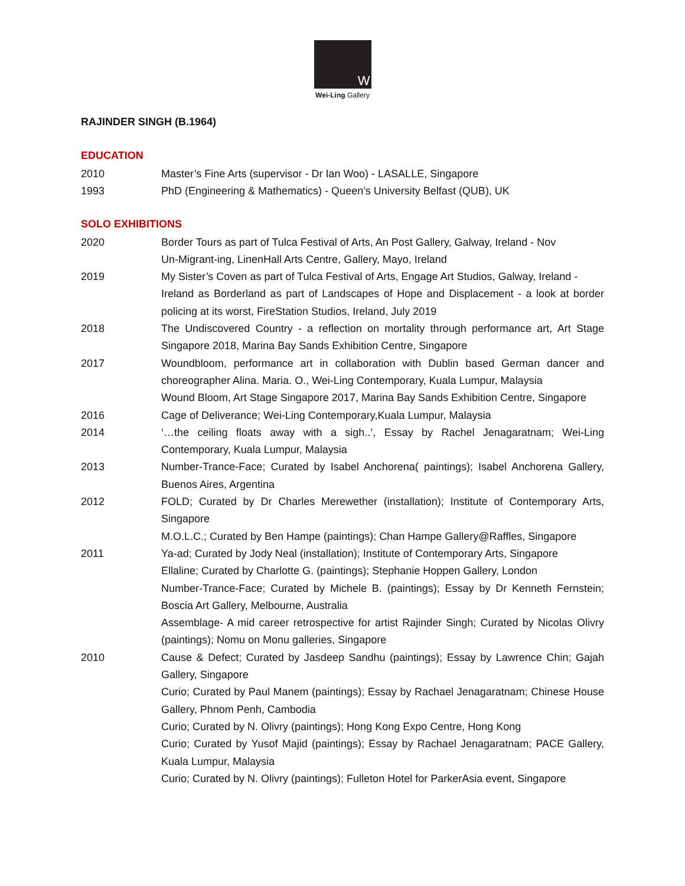W
Wei-Ling Gallery
RAJINDER SINGH (B.1964)
EDUCATION
2010 Master’s Fine Arts (supervisor - Dr Ian Woo) - LASALLE, Singapore
1993 PhD (Engineering & Mathematics) - Queen’s University Belfast (QUB), UK
SOLO EXHIBITIONS
2020 Border Tours as part of Tulca Festival of Arts, An Post Gallery, Galway, Ireland - Nov
Un-Migrant-ing, LinenHall Arts Centre, Gallery, Mayo, Ireland
2019 My Sister’s Coven as part of Tulca Festival of Arts, Engage Art Studios, Galway, Ireland -
Ireland as Borderland as part of Landscapes of Hope and Displacement - a look at border policing at its worst, FireStation Studios, Ireland, July 2019
2018 The Undiscovered Country - a reflection on mortality through performance art, Art Stage Singapore 2018, Marina Bay Sands Exhibition Centre, Singapore
2017 Woundbloom, performance art in collaboration with Dublin based German dancer and choreographer Alina. Maria. O., Wei-Ling Contemporary, Kuala Lumpur, Malaysia
Wound Bloom, Art Stage Singapore 2017, Marina Bay Sands Exhibition Centre, Singapore
2016 Cage of Deliverance; Wei-Ling Contemporary,Kuala Lumpur, Malaysia
2014 ‘…the ceiling floats away with a sigh..’, Essay by Rachel Jenagaratnam; Wei-Ling Contemporary, Kuala Lumpur, Malaysia
2013 Number-Trance-Face; Curated by Isabel Anchorena( paintings); Isabel Anchorena Gallery, Buenos Aires, Argentina
2012 FOLD; Curated by Dr Charles Merewether (installation); Institute of Contemporary Arts, Singapore
M.O.L.C.; Curated by Ben Hampe (paintings); Chan Hampe Gallery@Raffles, Singapore
2011 Ya-ad; Curated by Jody Neal (installation); Institute of Contemporary Arts, Singapore
Ellaline; Curated by Charlotte G. (paintings); Stephanie Hoppen Gallery, London
Number-Trance-Face; Curated by Michele B. (paintings); Essay by Dr Kenneth Fernstein; Boscia Art Gallery, Melbourne, Australia
Assemblage- A mid career retrospective for artist Rajinder Singh; Curated by Nicolas Olivry (paintings); Nomu on Monu galleries, Singapore
2010 Cause & Defect; Curated by Jasdeep Sandhu (paintings); Essay by Lawrence Chin; Gajah Gallery, Singapore
Curio; Curated by Paul Manem (paintings); Essay by Rachael Jenagaratnam; Chinese House Gallery, Phnom Penh, Cambodia
Curio; Curated by N. Olivry (paintings); Hong Kong Expo Centre, Hong Kong
Curio; Curated by Yusof Majid (paintings); Essay by Rachael Jenagaratnam; PACE Gallery, Kuala Lumpur, Malaysia
Curio; Curated by N. Olivry (paintings); Fulleton Hotel for ParkerAsia event, Singapore